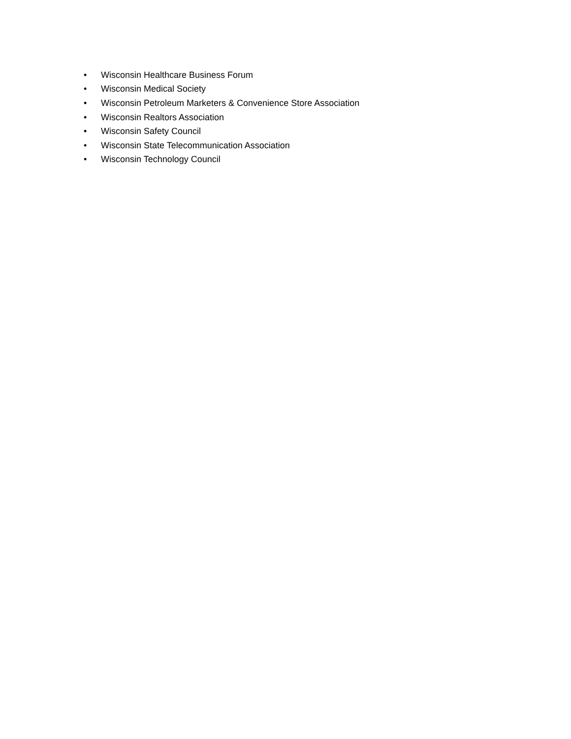• Wisconsin Healthcare Business Forum
• Wisconsin Medical Society
• Wisconsin Petroleum Marketers & Convenience Store Association
• Wisconsin Realtors Association
• Wisconsin Safety Council
• Wisconsin State Telecommunication Association
• Wisconsin Technology Council